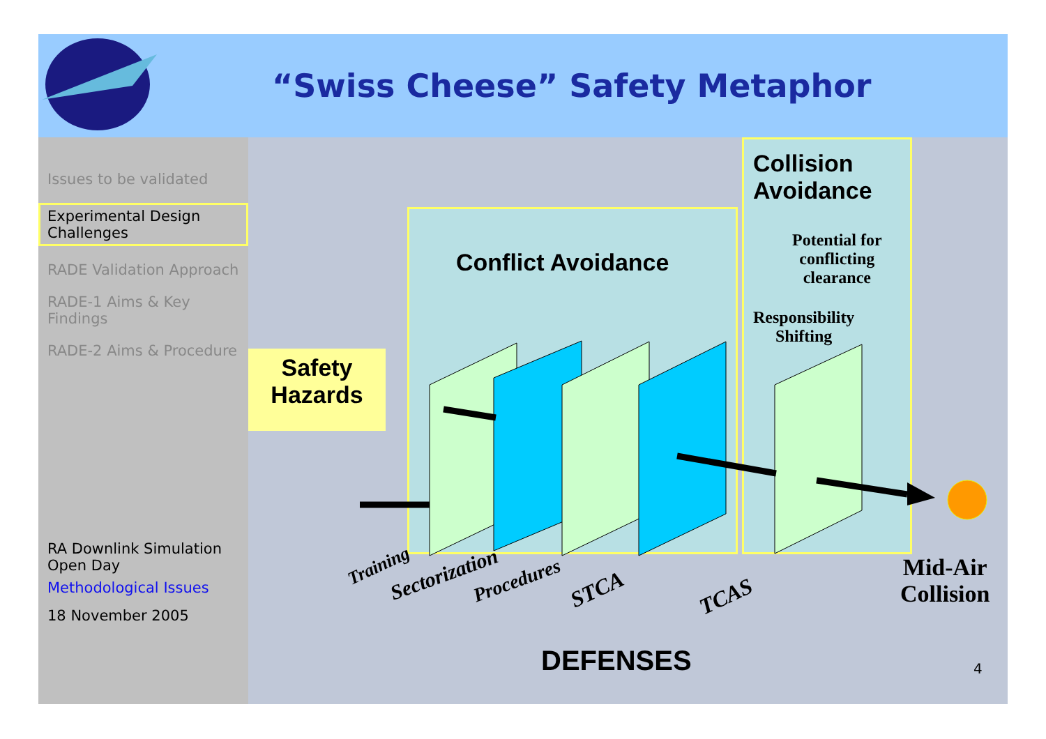“Swiss Cheese” Safety Metaphor
Issues to be validated
Experimental Design Challenges
RADE Validation Approach
RADE-1 Aims & Key Findings
RADE-2 Aims & Procedure
RA Downlink Simulation Open Day
Methodological Issues
18 November 2005
Collision
Avoidance
Conflict Avoidance
Potential for
conflicting
clearance
Responsibility
Shifting
Safety
Hazards
Training Sectorization Procedures STCA TCAS
Mid-Air
Collision
DEFENSES 4